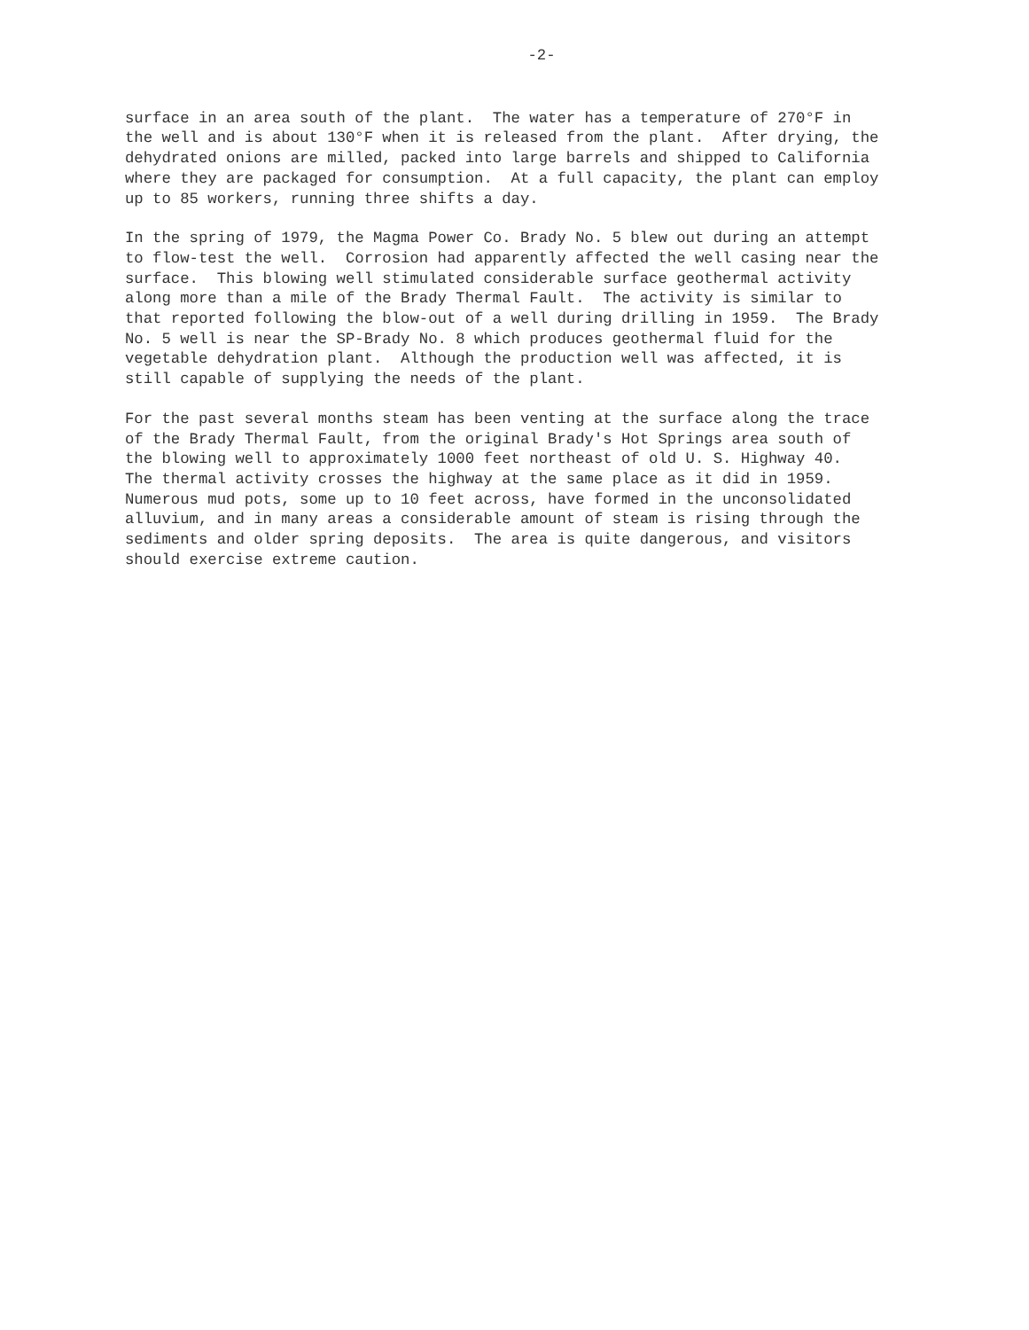-2-
surface in an area south of the plant. The water has a temperature of 270°F in the well and is about 130°F when it is released from the plant. After drying, the dehydrated onions are milled, packed into large barrels and shipped to California where they are packaged for consumption. At a full capacity, the plant can employ up to 85 workers, running three shifts a day.
In the spring of 1979, the Magma Power Co. Brady No. 5 blew out during an attempt to flow-test the well. Corrosion had apparently affected the well casing near the surface. This blowing well stimulated considerable surface geothermal activity along more than a mile of the Brady Thermal Fault. The activity is similar to that reported following the blow-out of a well during drilling in 1959. The Brady No. 5 well is near the SP-Brady No. 8 which produces geothermal fluid for the vegetable dehydration plant. Although the production well was affected, it is still capable of supplying the needs of the plant.
For the past several months steam has been venting at the surface along the trace of the Brady Thermal Fault, from the original Brady's Hot Springs area south of the blowing well to approximately 1000 feet northeast of old U. S. Highway 40. The thermal activity crosses the highway at the same place as it did in 1959. Numerous mud pots, some up to 10 feet across, have formed in the unconsolidated alluvium, and in many areas a considerable amount of steam is rising through the sediments and older spring deposits. The area is quite dangerous, and visitors should exercise extreme caution.